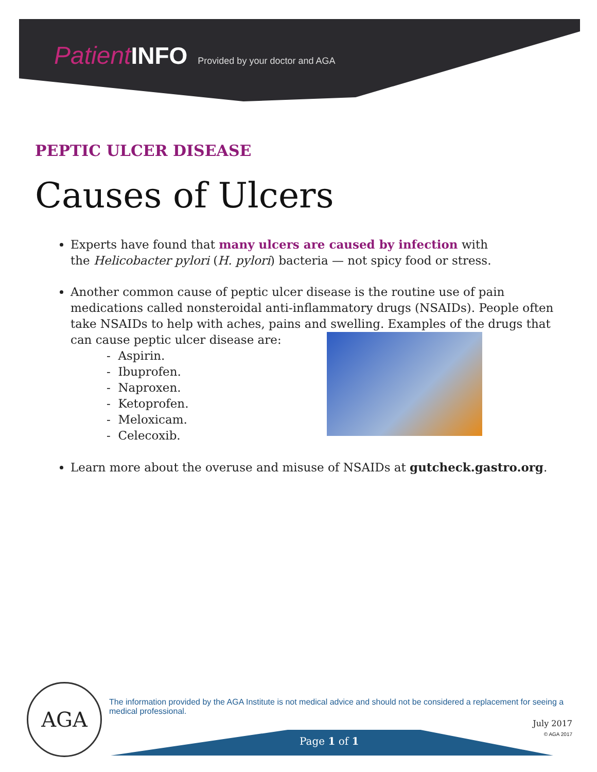Patient INFO Provided by your doctor and AGA
PEPTIC ULCER DISEASE
Causes of Ulcers
Experts have found that many ulcers are caused by infection with
the Helicobacter pylori (H. pylori) bacteria — not spicy food or stress.
Another common cause of peptic ulcer disease is the routine use of pain medications called nonsteroidal anti-inflammatory drugs (NSAIDs). People often take NSAIDs to help with aches, pains and swelling. Examples of the drugs that can cause peptic ulcer disease are:
- Aspirin.
- Ibuprofen.
- Naproxen.
- Ketoprofen.
- Meloxicam.
- Celecoxib.
Learn more about the overuse and misuse of NSAIDs at gutcheck.gastro.org.
AGA
The information provided by the AGA Institute is not medical advice and should not be considered a replacement for seeing a medical professional.
July 2017
© AGA 2017
Page 1 of 1